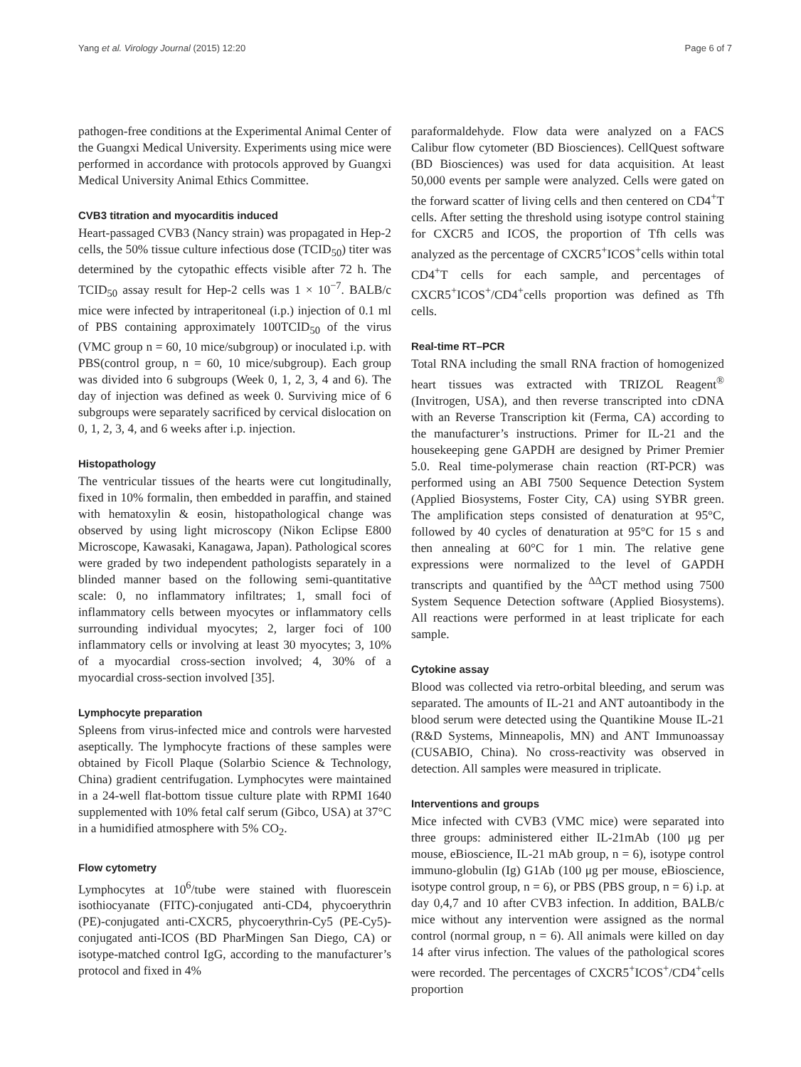Yang et al. Virology Journal (2015) 12:20 Page 6 of 7
pathogen-free conditions at the Experimental Animal Center of the Guangxi Medical University. Experiments using mice were performed in accordance with protocols approved by Guangxi Medical University Animal Ethics Committee.
CVB3 titration and myocarditis induced
Heart-passaged CVB3 (Nancy strain) was propagated in Hep-2 cells, the 50% tissue culture infectious dose (TCID<sub>50</sub>) titer was determined by the cytopathic effects visible after 72 h. The TCID<sub>50</sub> assay result for Hep-2 cells was 1 × 10<sup>−7</sup>. BALB/c mice were infected by intraperitoneal (i.p.) injection of 0.1 ml of PBS containing approximately 100TCID<sub>50</sub> of the virus (VMC group n = 60, 10 mice/subgroup) or inoculated i.p. with PBS(control group, n = 60, 10 mice/subgroup). Each group was divided into 6 subgroups (Week 0, 1, 2, 3, 4 and 6). The day of injection was defined as week 0. Surviving mice of 6 subgroups were separately sacrificed by cervical dislocation on 0, 1, 2, 3, 4, and 6 weeks after i.p. injection.
Histopathology
The ventricular tissues of the hearts were cut longitudinally, fixed in 10% formalin, then embedded in paraffin, and stained with hematoxylin & eosin, histopathological change was observed by using light microscopy (Nikon Eclipse E800 Microscope, Kawasaki, Kanagawa, Japan). Pathological scores were graded by two independent pathologists separately in a blinded manner based on the following semi-quantitative scale: 0, no inflammatory infiltrates; 1, small foci of inflammatory cells between myocytes or inflammatory cells surrounding individual myocytes; 2, larger foci of 100 inflammatory cells or involving at least 30 myocytes; 3, 10% of a myocardial cross-section involved; 4, 30% of a myocardial cross-section involved [35].
Lymphocyte preparation
Spleens from virus-infected mice and controls were harvested aseptically. The lymphocyte fractions of these samples were obtained by Ficoll Plaque (Solarbio Science & Technology, China) gradient centrifugation. Lymphocytes were maintained in a 24-well flat-bottom tissue culture plate with RPMI 1640 supplemented with 10% fetal calf serum (Gibco, USA) at 37°C in a humidified atmosphere with 5% CO<sub>2</sub>.
Flow cytometry
Lymphocytes at 10<sup>6</sup>/tube were stained with fluorescein isothiocyanate (FITC)-conjugated anti-CD4, phycoerythrin (PE)-conjugated anti-CXCR5, phycoerythrin-Cy5 (PE-Cy5)-conjugated anti-ICOS (BD PharMingen San Diego, CA) or isotype-matched control IgG, according to the manufacturer’s protocol and fixed in 4%
paraformaldehyde. Flow data were analyzed on a FACS Calibur flow cytometer (BD Biosciences). CellQuest software (BD Biosciences) was used for data acquisition. At least 50,000 events per sample were analyzed. Cells were gated on the forward scatter of living cells and then centered on CD4<sup>+</sup>T cells. After setting the threshold using isotype control staining for CXCR5 and ICOS, the proportion of Tfh cells was analyzed as the percentage of CXCR5<sup>+</sup>ICOS<sup>+</sup>cells within total CD4<sup>+</sup>T cells for each sample, and percentages of CXCR5<sup>+</sup>ICOS<sup>+</sup>/CD4<sup>+</sup>cells proportion was defined as Tfh cells.
Real-time RT–PCR
Total RNA including the small RNA fraction of homogenized heart tissues was extracted with TRIZOL Reagent<sup>®</sup> (Invitrogen, USA), and then reverse transcripted into cDNA with an Reverse Transcription kit (Ferma, CA) according to the manufacturer’s instructions. Primer for IL-21 and the housekeeping gene GAPDH are designed by Primer Premier 5.0. Real time-polymerase chain reaction (RT-PCR) was performed using an ABI 7500 Sequence Detection System (Applied Biosystems, Foster City, CA) using SYBR green. The amplification steps consisted of denaturation at 95°C, followed by 40 cycles of denaturation at 95°C for 15 s and then annealing at 60°C for 1 min. The relative gene expressions were normalized to the level of GAPDH transcripts and quantified by the <sup>ΔΔ</sup>CT method using 7500 System Sequence Detection software (Applied Biosystems). All reactions were performed in at least triplicate for each sample.
Cytokine assay
Blood was collected via retro-orbital bleeding, and serum was separated. The amounts of IL-21 and ANT autoantibody in the blood serum were detected using the Quantikine Mouse IL-21 (R&D Systems, Minneapolis, MN) and ANT Immunoassay (CUSABIO, China). No cross-reactivity was observed in detection. All samples were measured in triplicate.
Interventions and groups
Mice infected with CVB3 (VMC mice) were separated into three groups: administered either IL-21mAb (100 μg per mouse, eBioscience, IL-21 mAb group, n = 6), isotype control immuno-globulin (Ig) G1Ab (100 μg per mouse, eBioscience, isotype control group, n = 6), or PBS (PBS group, n = 6) i.p. at day 0,4,7 and 10 after CVB3 infection. In addition, BALB/c mice without any intervention were assigned as the normal control (normal group, n = 6). All animals were killed on day 14 after virus infection. The values of the pathological scores were recorded. The percentages of CXCR5<sup>+</sup>ICOS<sup>+</sup>/CD4<sup>+</sup>cells proportion